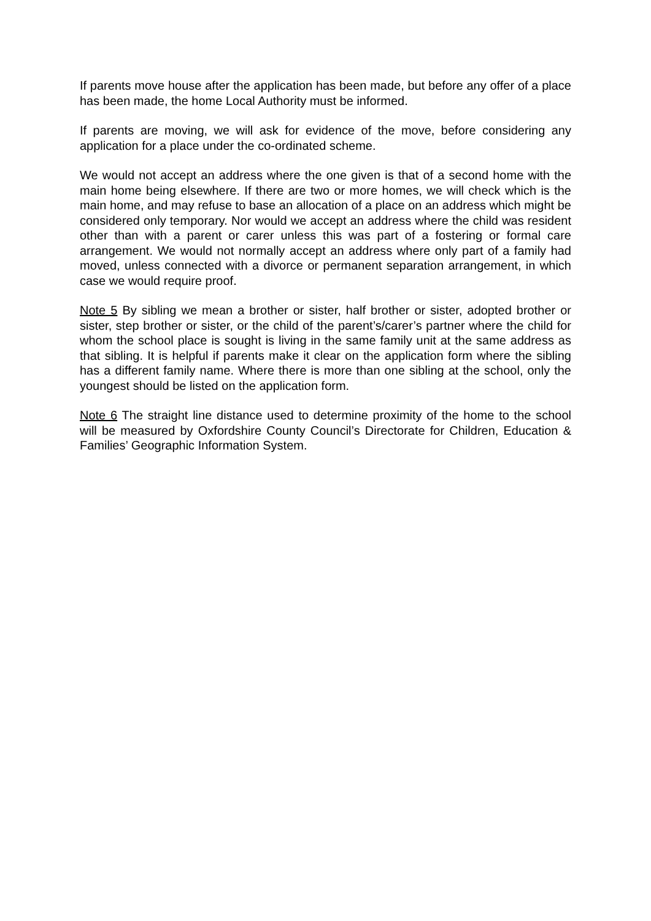If parents move house after the application has been made, but before any offer of a place has been made, the home Local Authority must be informed.
If parents are moving, we will ask for evidence of the move, before considering any application for a place under the co-ordinated scheme.
We would not accept an address where the one given is that of a second home with the main home being elsewhere. If there are two or more homes, we will check which is the main home, and may refuse to base an allocation of a place on an address which might be considered only temporary. Nor would we accept an address where the child was resident other than with a parent or carer unless this was part of a fostering or formal care arrangement. We would not normally accept an address where only part of a family had moved, unless connected with a divorce or permanent separation arrangement, in which case we would require proof.
Note 5 By sibling we mean a brother or sister, half brother or sister, adopted brother or sister, step brother or sister, or the child of the parent’s/carer’s partner where the child for whom the school place is sought is living in the same family unit at the same address as that sibling. It is helpful if parents make it clear on the application form where the sibling has a different family name. Where there is more than one sibling at the school, only the youngest should be listed on the application form.
Note 6 The straight line distance used to determine proximity of the home to the school will be measured by Oxfordshire County Council’s Directorate for Children, Education & Families’ Geographic Information System.